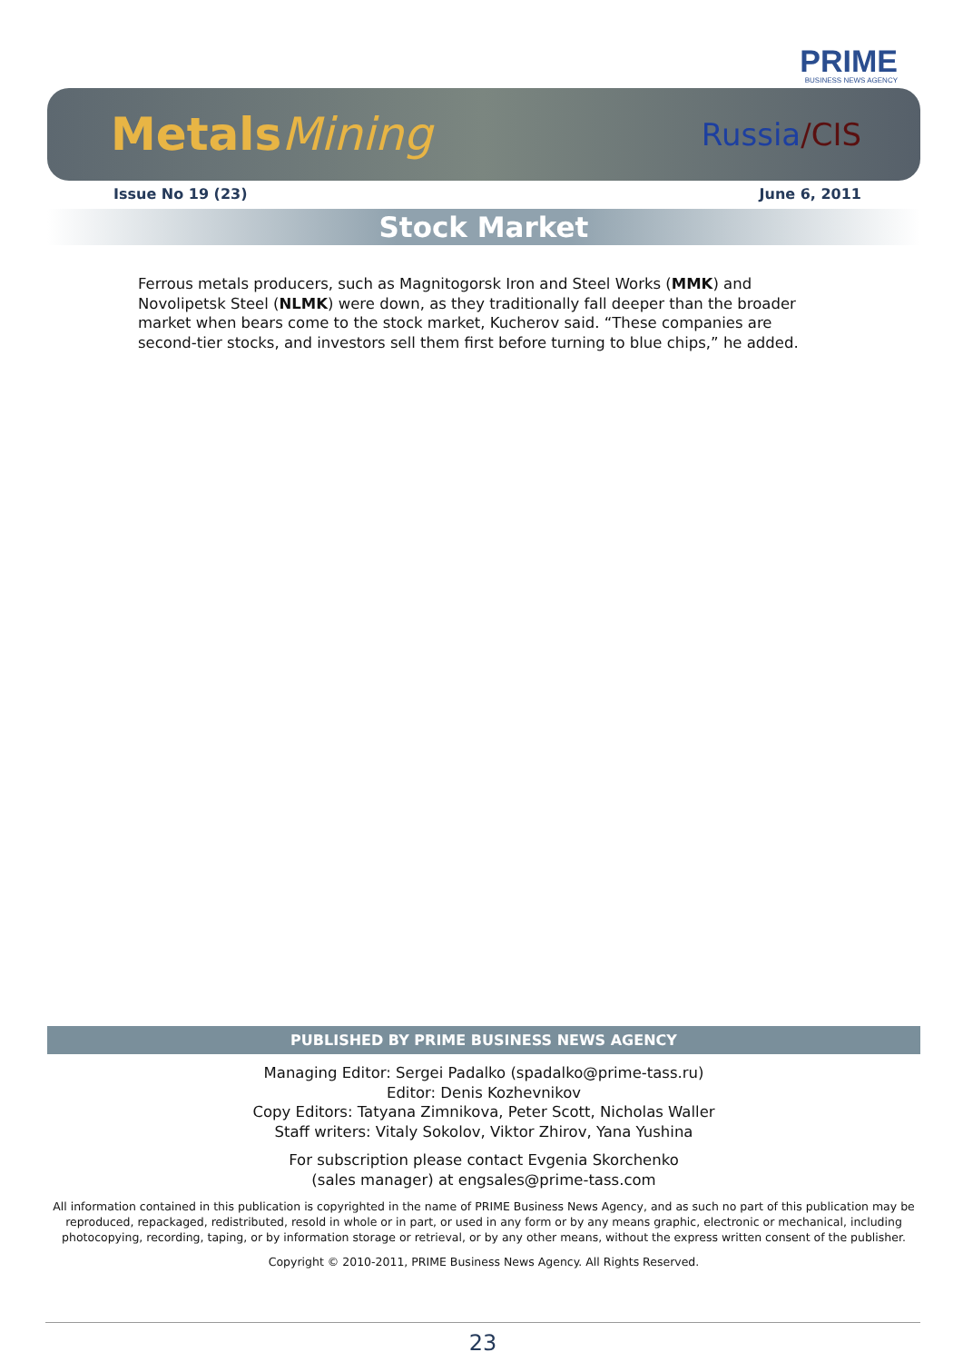PRIME
BUSINESS NEWS AGENCY
MetalsMining
Russia/CIS
Issue No 19 (23) June 6, 2011
Stock Market
Ferrous metals producers, such as Magnitogorsk Iron and Steel Works (MMK) and Novolipetsk Steel (NLMK) were down, as they traditionally fall deeper than the broader market when bears come to the stock market, Kucherov said. “These companies are second-tier stocks, and investors sell them first before turning to blue chips,” he added.
PUBLISHED BY PRIME BUSINESS NEWS AGENCY
Managing Editor: Sergei Padalko (spadalko@prime-tass.ru)
Editor: Denis Kozhevnikov
Copy Editors: Tatyana Zimnikova, Peter Scott, Nicholas Waller
Staff writers: Vitaly Sokolov, Viktor Zhirov, Yana Yushina
For subscription please contact Evgenia Skorchenko
(sales manager) at engsales@prime-tass.com
All information contained in this publication is copyrighted in the name of PRIME Business News Agency, and as such no part of this publication may be reproduced, repackaged, redistributed, resold in whole or in part, or used in any form or by any means graphic, electronic or mechanical, including photocopying, recording, taping, or by information storage or retrieval, or by any other means, without the express written consent of the publisher.
Copyright © 2010-2011, PRIME Business News Agency. All Rights Reserved.
23